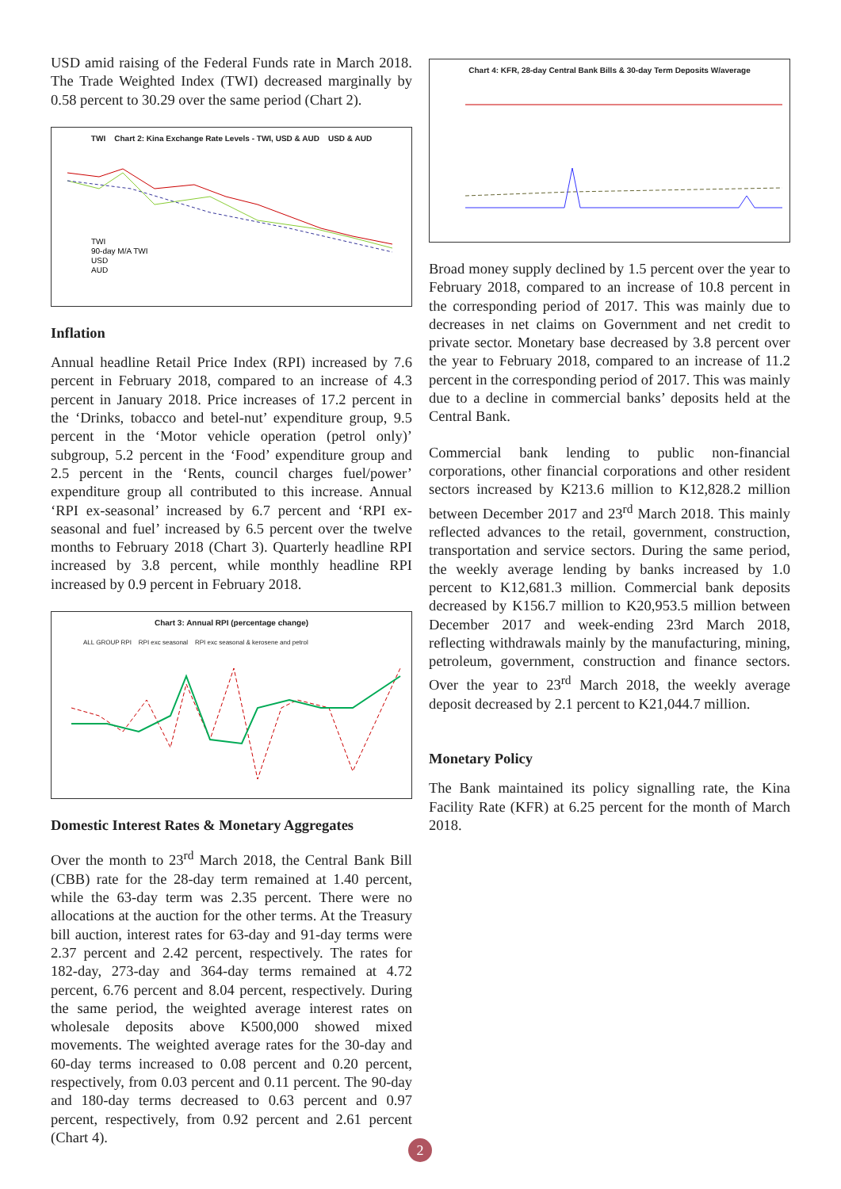USD amid raising of the Federal Funds rate in March 2018. The Trade Weighted Index (TWI) decreased marginally by 0.58 percent to 30.29 over the same period (Chart 2).
TWI Chart 2: Kina Exchange Rate Levels - TWI, USD & AUD USD & AUD
TWI
90-day M/A TWI
USD
AUD
Inflation
Annual headline Retail Price Index (RPI) increased by 7.6 percent in February 2018, compared to an increase of 4.3 percent in January 2018. Price increases of 17.2 percent in the ‘Drinks, tobacco and betel-nut’ expenditure group, 9.5 percent in the ‘Motor vehicle operation (petrol only)’ subgroup, 5.2 percent in the ‘Food’ expenditure group and 2.5 percent in the ‘Rents, council charges fuel/power’ expenditure group all contributed to this increase. Annual ‘RPI ex-seasonal’ increased by 6.7 percent and ‘RPI ex-seasonal and fuel’ increased by 6.5 percent over the twelve months to February 2018 (Chart 3). Quarterly headline RPI increased by 3.8 percent, while monthly headline RPI increased by 0.9 percent in February 2018.
Chart 3: Annual RPI (percentage change)
ALL GROUP RPI RPI exc seasonal RPI exc seasonal & kerosene and petrol
Domestic Interest Rates & Monetary Aggregates
Over the month to 23<sup>rd</sup> March 2018, the Central Bank Bill (CBB) rate for the 28-day term remained at 1.40 percent, while the 63-day term was 2.35 percent. There were no allocations at the auction for the other terms. At the Treasury bill auction, interest rates for 63-day and 91-day terms were 2.37 percent and 2.42 percent, respectively. The rates for 182-day, 273-day and 364-day terms remained at 4.72 percent, 6.76 percent and 8.04 percent, respectively. During the same period, the weighted average interest rates on wholesale deposits above K500,000 showed mixed movements. The weighted average rates for the 30-day and 60-day terms increased to 0.08 percent and 0.20 percent, respectively, from 0.03 percent and 0.11 percent. The 90-day and 180-day terms decreased to 0.63 percent and 0.97 percent, respectively, from 0.92 percent and 2.61 percent (Chart 4).
Chart 4: KFR, 28-day Central Bank Bills & 30-day Term Deposits W/average
Broad money supply declined by 1.5 percent over the year to February 2018, compared to an increase of 10.8 percent in the corresponding period of 2017. This was mainly due to decreases in net claims on Government and net credit to private sector. Monetary base decreased by 3.8 percent over the year to February 2018, compared to an increase of 11.2 percent in the corresponding period of 2017. This was mainly due to a decline in commercial banks’ deposits held at the Central Bank.
Commercial bank lending to public non-financial corporations, other financial corporations and other resident sectors increased by K213.6 million to K12,828.2 million between December 2017 and 23<sup>rd</sup> March 2018. This mainly reflected advances to the retail, government, construction, transportation and service sectors. During the same period, the weekly average lending by banks increased by 1.0 percent to K12,681.3 million. Commercial bank deposits decreased by K156.7 million to K20,953.5 million between December 2017 and week-ending 23rd March 2018, reflecting withdrawals mainly by the manufacturing, mining, petroleum, government, construction and finance sectors. Over the year to 23<sup>rd</sup> March 2018, the weekly average deposit decreased by 2.1 percent to K21,044.7 million.
Monetary Policy
The Bank maintained its policy signalling rate, the Kina Facility Rate (KFR) at 6.25 percent for the month of March 2018.
2